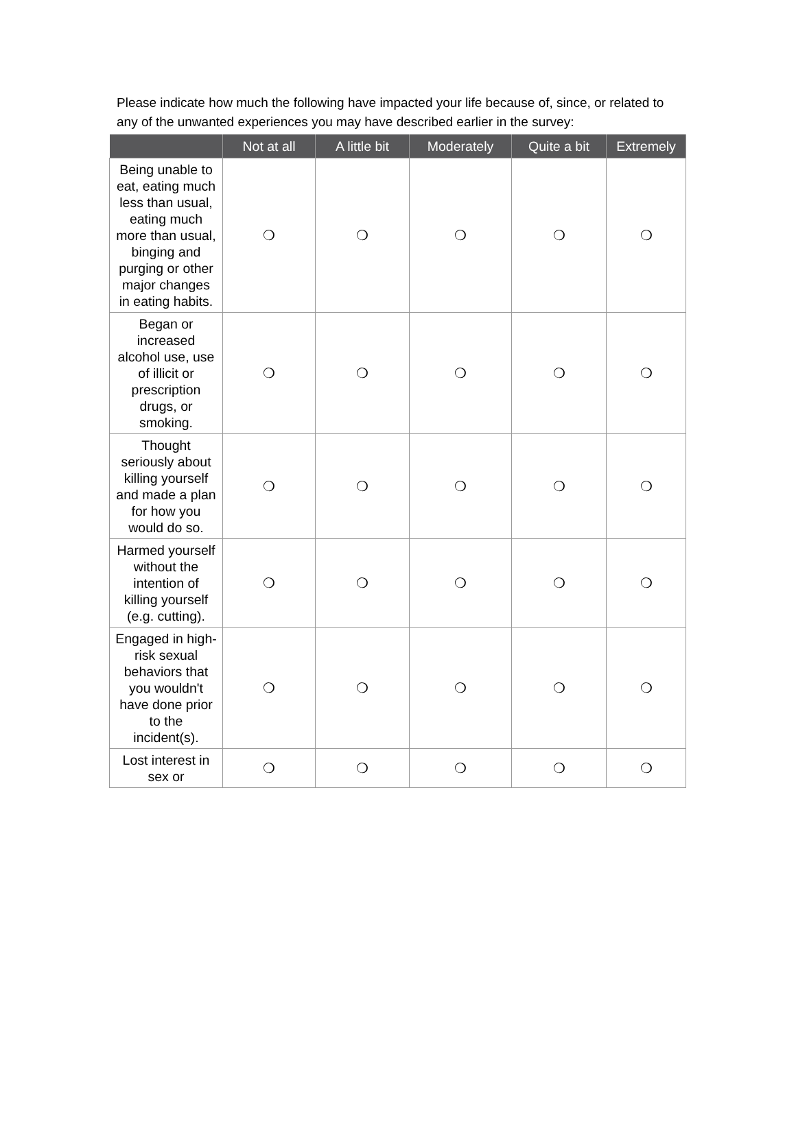Please indicate how much the following have impacted your life because of, since, or related to any of the unwanted experiences you may have described earlier in the survey:
| | Not at all | A little bit | Moderately | Quite a bit | Extremely |
| --- | --- | --- | --- | --- | --- |
| Being unable to eat, eating much less than usual, eating much more than usual, binging and purging or other major changes in eating habits. | ❍ | ❍ | ❍ | ❍ | ❍ |
| Began or increased alcohol use, use of illicit or prescription drugs, or smoking. | ❍ | ❍ | ❍ | ❍ | ❍ |
| Thought seriously about killing yourself and made a plan for how you would do so. | ❍ | ❍ | ❍ | ❍ | ❍ |
| Harmed yourself without the intention of killing yourself (e.g. cutting). | ❍ | ❍ | ❍ | ❍ | ❍ |
| Engaged in high-risk sexual behaviors that you wouldn't have done prior to the incident(s). | ❍ | ❍ | ❍ | ❍ | ❍ |
| Lost interest in sex or | ❍ | ❍ | ❍ | ❍ | ❍ |